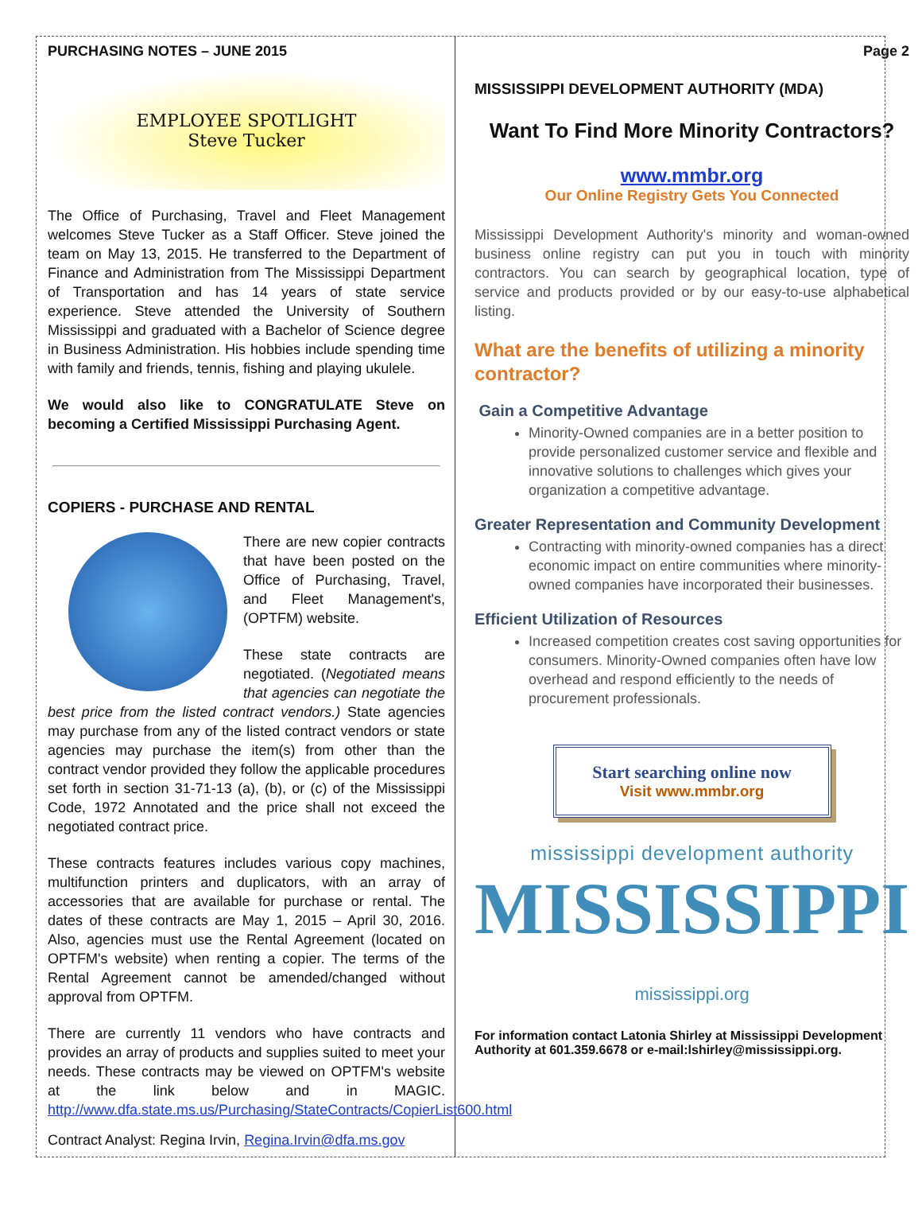PURCHASING NOTES – JUNE 2015
EMPLOYEE SPOTLIGHT
Steve Tucker
The Office of Purchasing, Travel and Fleet Management welcomes Steve Tucker as a Staff Officer. Steve joined the team on May 13, 2015. He transferred to the Department of Finance and Administration from The Mississippi Department of Transportation and has 14 years of state service experience. Steve attended the University of Southern Mississippi and graduated with a Bachelor of Science degree in Business Administration. His hobbies include spending time with family and friends, tennis, fishing and playing ukulele.
We would also like to CONGRATULATE Steve on becoming a Certified Mississippi Purchasing Agent.
COPIERS - PURCHASE AND RENTAL
There are new copier contracts that have been posted on the Office of Purchasing, Travel, and Fleet Management's, (OPTFM) website.
These state contracts are negotiated. (Negotiated means that agencies can negotiate the best price from the listed contract vendors.) State agencies may purchase from any of the listed contract vendors or state agencies may purchase the item(s) from other than the contract vendor provided they follow the applicable procedures set forth in section 31-71-13 (a), (b), or (c) of the Mississippi Code, 1972 Annotated and the price shall not exceed the negotiated contract price.
These contracts features includes various copy machines, multifunction printers and duplicators, with an array of accessories that are available for purchase or rental. The dates of these contracts are May 1, 2015 – April 30, 2016. Also, agencies must use the Rental Agreement (located on OPTFM's website) when renting a copier. The terms of the Rental Agreement cannot be amended/changed without approval from OPTFM.
There are currently 11 vendors who have contracts and provides an array of products and supplies suited to meet your needs. These contracts may be viewed on OPTFM's website at the link below and in MAGIC. http://www.dfa.state.ms.us/Purchasing/StateContracts/CopierList600.html
Contract Analyst: Regina Irvin, Regina.Irvin@dfa.ms.gov
Page 2
MISSISSIPPI DEVELOPMENT AUTHORITY (MDA)
Want To Find More Minority Contractors?
www.mmbr.org
Our Online Registry Gets You Connected
Mississippi Development Authority's minority and woman-owned business online registry can put you in touch with minority contractors. You can search by geographical location, type of service and products provided or by our easy-to-use alphabetical listing.
What are the benefits of utilizing a minority contractor?
Gain a Competitive Advantage
Minority-Owned companies are in a better position to provide personalized customer service and flexible and innovative solutions to challenges which gives your organization a competitive advantage.
Greater Representation and Community Development
Contracting with minority-owned companies has a direct economic impact on entire communities where minority-owned companies have incorporated their businesses.
Efficient Utilization of Resources
Increased competition creates cost saving opportunities for consumers. Minority-Owned companies often have low overhead and respond efficiently to the needs of procurement professionals.
Start searching online now
Visit www.mmbr.org
mississippi development authority
MISSISSIPPI
mississippi.org
For information contact Latonia Shirley at Mississippi Development Authority at 601.359.6678 or e-mail:lshirley@mississippi.org.